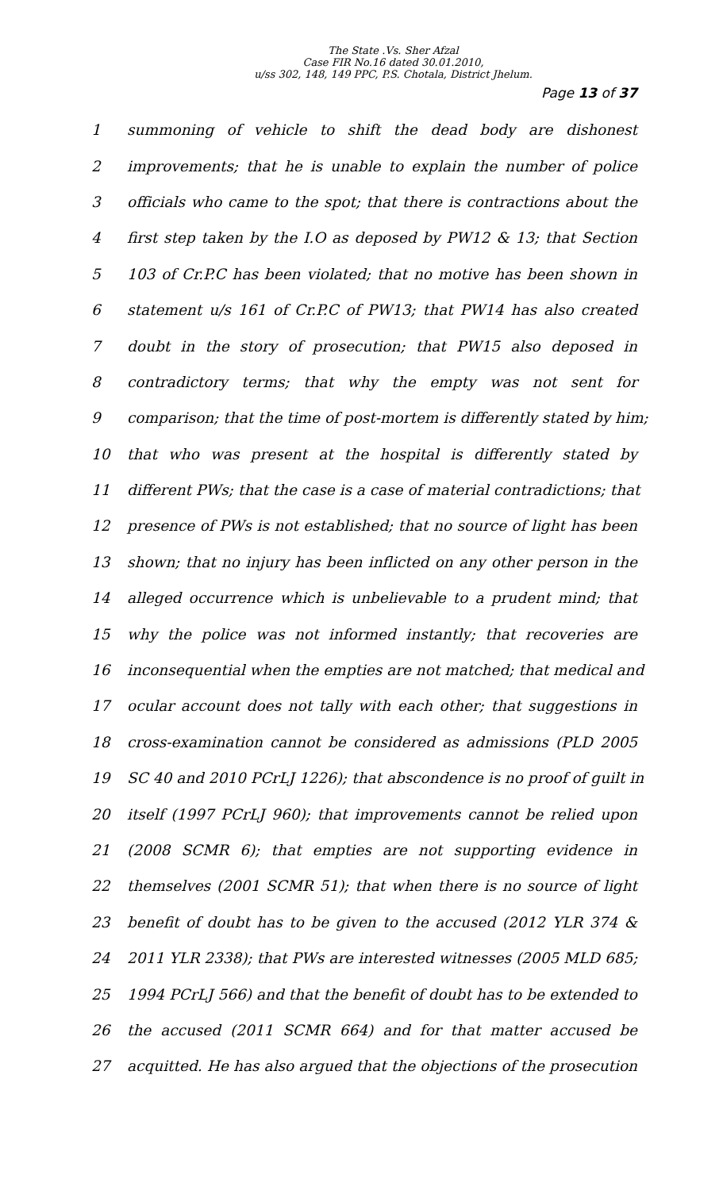The State .Vs. Sher Afzal
Case FIR No.16 dated 30.01.2010,
u/ss 302, 148, 149 PPC, P.S. Chotala, District Jhelum.
Page 13 of 37
1 summoning of vehicle to shift the dead body are dishonest
2 improvements; that he is unable to explain the number of police
3 officials who came to the spot; that there is contractions about the
4 first step taken by the I.O as deposed by PW12 & 13; that Section
5 103 of Cr.P.C has been violated; that no motive has been shown in
6 statement u/s 161 of Cr.P.C of PW13; that PW14 has also created
7 doubt in the story of prosecution; that PW15 also deposed in
8 contradictory terms; that why the empty was not sent for
9 comparison; that the time of post-mortem is differently stated by him;
10 that who was present at the hospital is differently stated by
11 different PWs; that the case is a case of material contradictions; that
12 presence of PWs is not established; that no source of light has been
13 shown; that no injury has been inflicted on any other person in the
14 alleged occurrence which is unbelievable to a prudent mind; that
15 why the police was not informed instantly; that recoveries are
16 inconsequential when the empties are not matched; that medical and
17 ocular account does not tally with each other; that suggestions in
18 cross-examination cannot be considered as admissions (PLD 2005
19 SC 40 and 2010 PCrLJ 1226); that abscondence is no proof of guilt in
20 itself (1997 PCrLJ 960); that improvements cannot be relied upon
21 (2008 SCMR 6); that empties are not supporting evidence in
22 themselves (2001 SCMR 51); that when there is no source of light
23 benefit of doubt has to be given to the accused (2012 YLR 374 &
24 2011 YLR 2338); that PWs are interested witnesses (2005 MLD 685;
25 1994 PCrLJ 566) and that the benefit of doubt has to be extended to
26 the accused (2011 SCMR 664) and for that matter accused be
27 acquitted. He has also argued that the objections of the prosecution